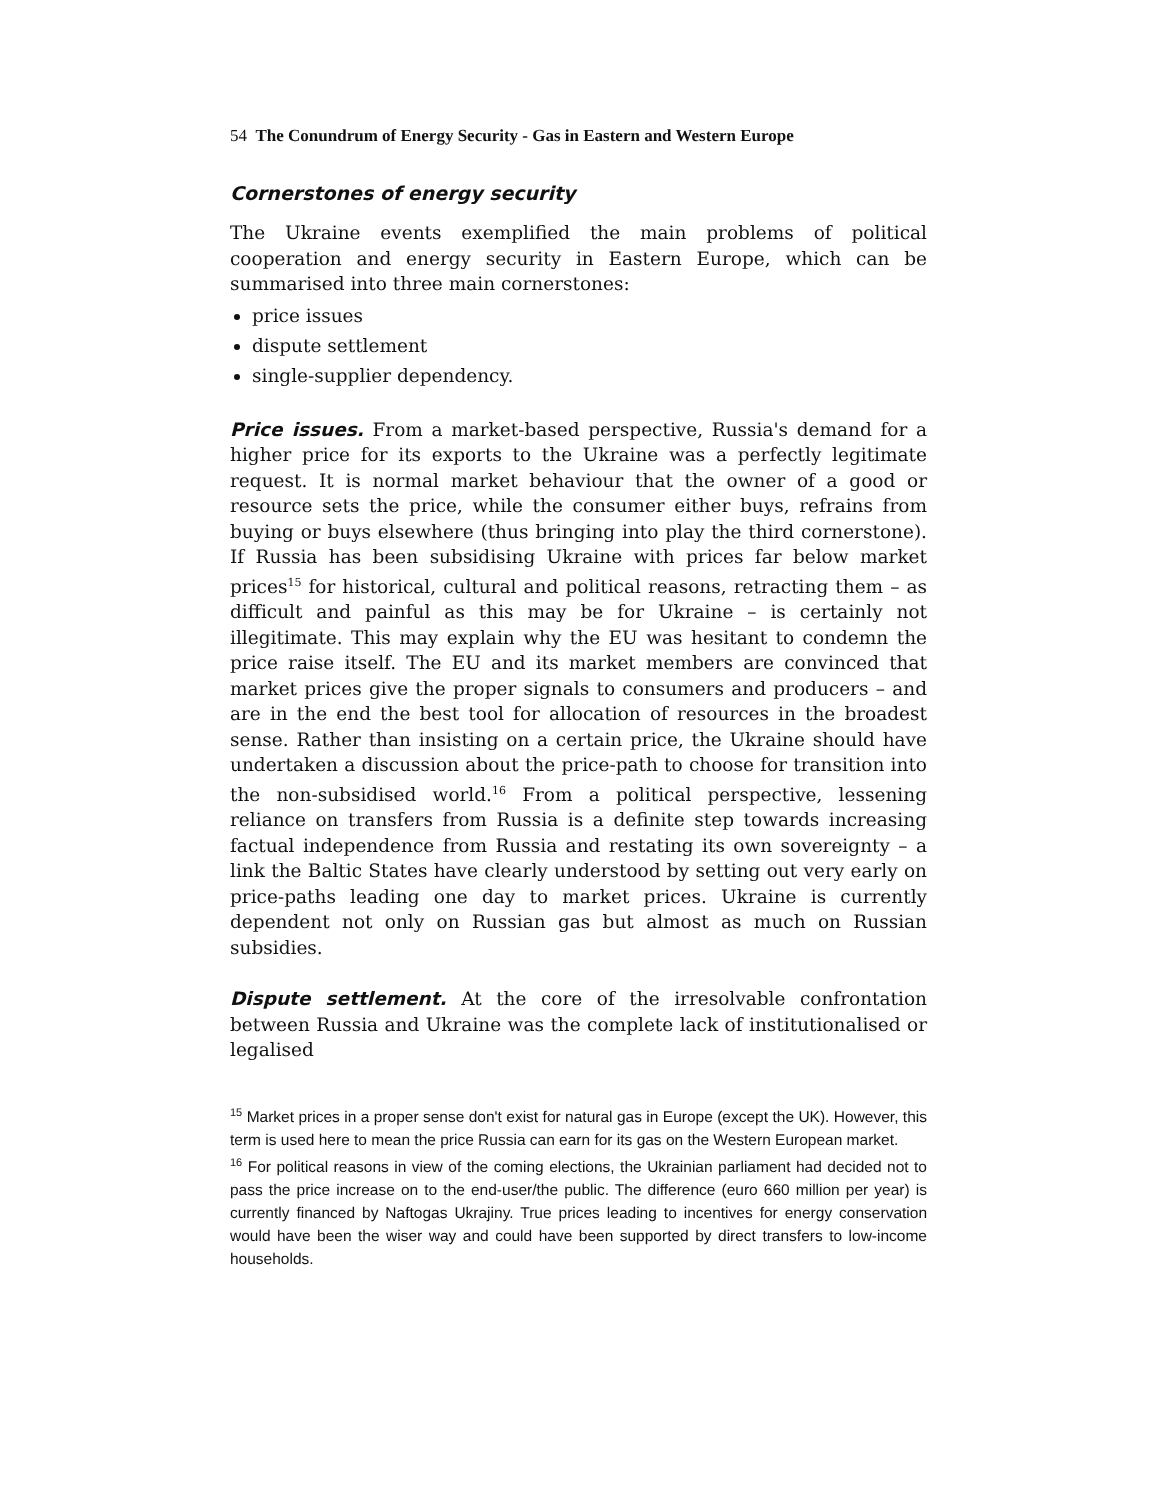54 The Conundrum of Energy Security - Gas in Eastern and Western Europe
Cornerstones of energy security
The Ukraine events exemplified the main problems of political cooperation and energy security in Eastern Europe, which can be summarised into three main cornerstones:
price issues
dispute settlement
single-supplier dependency.
Price issues. From a market-based perspective, Russia's demand for a higher price for its exports to the Ukraine was a perfectly legitimate request. It is normal market behaviour that the owner of a good or resource sets the price, while the consumer either buys, refrains from buying or buys elsewhere (thus bringing into play the third cornerstone). If Russia has been subsidising Ukraine with prices far below market prices<sup>15</sup> for historical, cultural and political reasons, retracting them – as difficult and painful as this may be for Ukraine – is certainly not illegitimate. This may explain why the EU was hesitant to condemn the price raise itself. The EU and its market members are convinced that market prices give the proper signals to consumers and producers – and are in the end the best tool for allocation of resources in the broadest sense. Rather than insisting on a certain price, the Ukraine should have undertaken a discussion about the price-path to choose for transition into the non-subsidised world.<sup>16</sup> From a political perspective, lessening reliance on transfers from Russia is a definite step towards increasing factual independence from Russia and restating its own sovereignty – a link the Baltic States have clearly understood by setting out very early on price-paths leading one day to market prices. Ukraine is currently dependent not only on Russian gas but almost as much on Russian subsidies.
Dispute settlement. At the core of the irresolvable confrontation between Russia and Ukraine was the complete lack of institutionalised or legalised
<sup>15</sup> Market prices in a proper sense don't exist for natural gas in Europe (except the UK). However, this term is used here to mean the price Russia can earn for its gas on the Western European market.
<sup>16</sup> For political reasons in view of the coming elections, the Ukrainian parliament had decided not to pass the price increase on to the end-user/the public. The difference (euro 660 million per year) is currently financed by Naftogas Ukrajiny. True prices leading to incentives for energy conservation would have been the wiser way and could have been supported by direct transfers to low-income households.